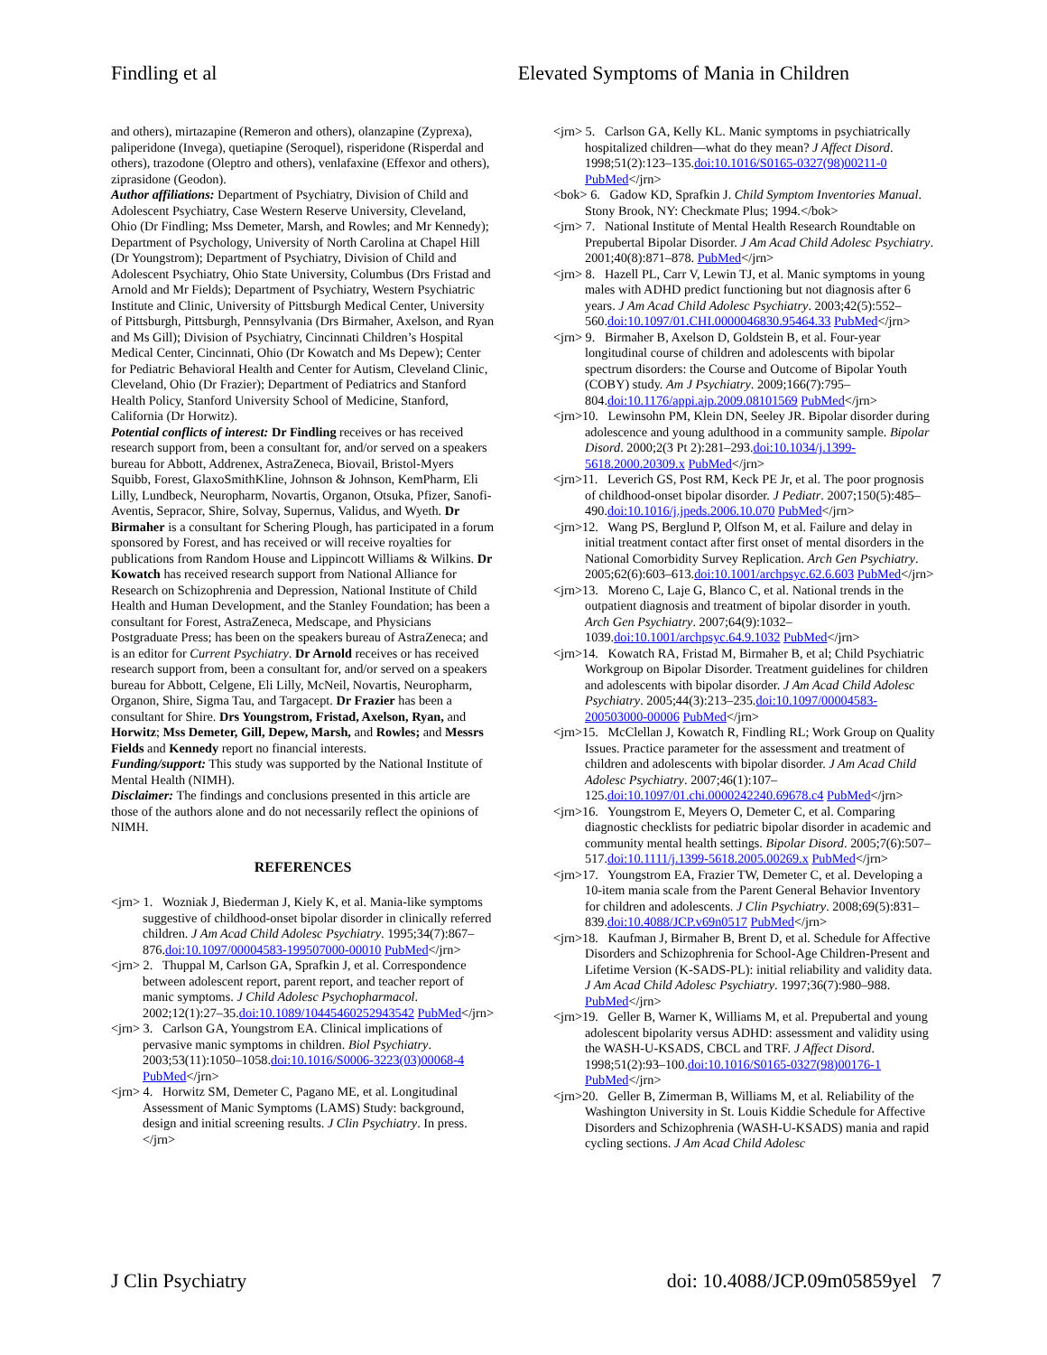Findling et al Elevated Symptoms of Mania in Children
and others), mirtazapine (Remeron and others), olanzapine (Zyprexa), paliperidone (Invega), quetiapine (Seroquel), risperidone (Risperdal and others), trazodone (Oleptro and others), venlafaxine (Effexor and others), ziprasidone (Geodon).
Author affiliations: Department of Psychiatry, Division of Child and Adolescent Psychiatry, Case Western Reserve University, Cleveland, Ohio (Dr Findling; Mss Demeter, Marsh, and Rowles; and Mr Kennedy); Department of Psychology, University of North Carolina at Chapel Hill (Dr Youngstrom); Department of Psychiatry, Division of Child and Adolescent Psychiatry, Ohio State University, Columbus (Drs Fristad and Arnold and Mr Fields); Department of Psychiatry, Western Psychiatric Institute and Clinic, University of Pittsburgh Medical Center, University of Pittsburgh, Pittsburgh, Pennsylvania (Drs Birmaher, Axelson, and Ryan and Ms Gill); Division of Psychiatry, Cincinnati Children’s Hospital Medical Center, Cincinnati, Ohio (Dr Kowatch and Ms Depew); Center for Pediatric Behavioral Health and Center for Autism, Cleveland Clinic, Cleveland, Ohio (Dr Frazier); Department of Pediatrics and Stanford Health Policy, Stanford University School of Medicine, Stanford, California (Dr Horwitz).
Potential conflicts of interest: Dr Findling receives or has received research support from, been a consultant for, and/or served on a speakers bureau for Abbott, Addrenex, AstraZeneca, Biovail, Bristol-Myers Squibb, Forest, GlaxoSmithKline, Johnson & Johnson, KemPharm, Eli Lilly, Lundbeck, Neuropharm, Novartis, Organon, Otsuka, Pfizer, Sanofi-Aventis, Sepracor, Shire, Solvay, Supernus, Validus, and Wyeth. Dr Birmaher is a consultant for Schering Plough, has participated in a forum sponsored by Forest, and has received or will receive royalties for publications from Random House and Lippincott Williams & Wilkins. Dr Kowatch has received research support from National Alliance for Research on Schizophrenia and Depression, National Institute of Child Health and Human Development, and the Stanley Foundation; has been a consultant for Forest, AstraZeneca, Medscape, and Physicians Postgraduate Press; has been on the speakers bureau of AstraZeneca; and is an editor for Current Psychiatry. Dr Arnold receives or has received research support from, been a consultant for, and/or served on a speakers bureau for Abbott, Celgene, Eli Lilly, McNeil, Novartis, Neuropharm, Organon, Shire, Sigma Tau, and Targacept. Dr Frazier has been a consultant for Shire. Drs Youngstrom, Fristad, Axelson, Ryan, and Horwitz; Mss Demeter, Gill, Depew, Marsh, and Rowles; and Messrs Fields and Kennedy report no financial interests.
Funding/support: This study was supported by the National Institute of Mental Health (NIMH).
Disclaimer: The findings and conclusions presented in this article are those of the authors alone and do not necessarily reflect the opinions of NIMH.
REFERENCES
<jrn> 1. Wozniak J, Biederman J, Kiely K, et al. Mania-like symptoms suggestive of childhood-onset bipolar disorder in clinically referred children. J Am Acad Child Adolesc Psychiatry. 1995;34(7):867–876.doi:10.1097/00004583-199507000-00010 PubMed</jrn>
<jrn> 2. Thuppal M, Carlson GA, Sprafkin J, et al. Correspondence between adolescent report, parent report, and teacher report of manic symptoms. J Child Adolesc Psychopharmacol. 2002;12(1):27–35.doi:10.1089/10445460252943542 PubMed</jrn>
<jrn> 3. Carlson GA, Youngstrom EA. Clinical implications of pervasive manic symptoms in children. Biol Psychiatry. 2003;53(11):1050–1058.doi:10.1016/S0006-3223(03)00068-4 PubMed</jrn>
<jrn> 4. Horwitz SM, Demeter C, Pagano ME, et al. Longitudinal Assessment of Manic Symptoms (LAMS) Study: background, design and initial screening results. J Clin Psychiatry. In press.</jrn>
<jrn> 5. Carlson GA, Kelly KL. Manic symptoms in psychiatrically hospitalized children—what do they mean? J Affect Disord. 1998;51(2):123–135.doi:10.1016/S0165-0327(98)00211-0 PubMed</jrn>
<bok> 6. Gadow KD, Sprafkin J. Child Symptom Inventories Manual. Stony Brook, NY: Checkmate Plus; 1994.</bok>
<jrn> 7. National Institute of Mental Health Research Roundtable on Prepubertal Bipolar Disorder. J Am Acad Child Adolesc Psychiatry. 2001;40(8):871–878. PubMed</jrn>
<jrn> 8. Hazell PL, Carr V, Lewin TJ, et al. Manic symptoms in young males with ADHD predict functioning but not diagnosis after 6 years. J Am Acad Child Adolesc Psychiatry. 2003;42(5):552–560.doi:10.1097/01.CHI.0000046830.95464.33 PubMed</jrn>
<jrn> 9. Birmaher B, Axelson D, Goldstein B, et al. Four-year longitudinal course of children and adolescents with bipolar spectrum disorders: the Course and Outcome of Bipolar Youth (COBY) study. Am J Psychiatry. 2009;166(7):795–804.doi:10.1176/appi.ajp.2009.08101569 PubMed</jrn>
<jrn>10. Lewinsohn PM, Klein DN, Seeley JR. Bipolar disorder during adolescence and young adulthood in a community sample. Bipolar Disord. 2000;2(3 Pt 2):281–293.doi:10.1034/j.1399-5618.2000.20309.x PubMed</jrn>
<jrn>11. Leverich GS, Post RM, Keck PE Jr, et al. The poor prognosis of childhood-onset bipolar disorder. J Pediatr. 2007;150(5):485–490.doi:10.1016/j.jpeds.2006.10.070 PubMed</jrn>
<jrn>12. Wang PS, Berglund P, Olfson M, et al. Failure and delay in initial treatment contact after first onset of mental disorders in the National Comorbidity Survey Replication. Arch Gen Psychiatry. 2005;62(6):603–613.doi:10.1001/archpsyc.62.6.603 PubMed</jrn>
<jrn>13. Moreno C, Laje G, Blanco C, et al. National trends in the outpatient diagnosis and treatment of bipolar disorder in youth. Arch Gen Psychiatry. 2007;64(9):1032–1039.doi:10.1001/archpsyc.64.9.1032 PubMed</jrn>
<jrn>14. Kowatch RA, Fristad M, Birmaher B, et al; Child Psychiatric Workgroup on Bipolar Disorder. Treatment guidelines for children and adolescents with bipolar disorder. J Am Acad Child Adolesc Psychiatry. 2005;44(3):213–235.doi:10.1097/00004583-200503000-00006 PubMed</jrn>
<jrn>15. McClellan J, Kowatch R, Findling RL; Work Group on Quality Issues. Practice parameter for the assessment and treatment of children and adolescents with bipolar disorder. J Am Acad Child Adolesc Psychiatry. 2007;46(1):107–125.doi:10.1097/01.chi.0000242240.69678.c4 PubMed</jrn>
<jrn>16. Youngstrom E, Meyers O, Demeter C, et al. Comparing diagnostic checklists for pediatric bipolar disorder in academic and community mental health settings. Bipolar Disord. 2005;7(6):507–517.doi:10.1111/j.1399-5618.2005.00269.x PubMed</jrn>
<jrn>17. Youngstrom EA, Frazier TW, Demeter C, et al. Developing a 10-item mania scale from the Parent General Behavior Inventory for children and adolescents. J Clin Psychiatry. 2008;69(5):831–839.doi:10.4088/JCP.v69n0517 PubMed</jrn>
<jrn>18. Kaufman J, Birmaher B, Brent D, et al. Schedule for Affective Disorders and Schizophrenia for School-Age Children-Present and Lifetime Version (K-SADS-PL): initial reliability and validity data. J Am Acad Child Adolesc Psychiatry. 1997;36(7):980–988. PubMed</jrn>
<jrn>19. Geller B, Warner K, Williams M, et al. Prepubertal and young adolescent bipolarity versus ADHD: assessment and validity using the WASH-U-KSADS, CBCL and TRF. J Affect Disord. 1998;51(2):93–100.doi:10.1016/S0165-0327(98)00176-1 PubMed</jrn>
<jrn>20. Geller B, Zimerman B, Williams M, et al. Reliability of the Washington University in St. Louis Kiddie Schedule for Affective Disorders and Schizophrenia (WASH-U-KSADS) mania and rapid cycling sections. J Am Acad Child Adolesc
J Clin Psychiatry doi: 10.4088/JCP.09m05859yel 7